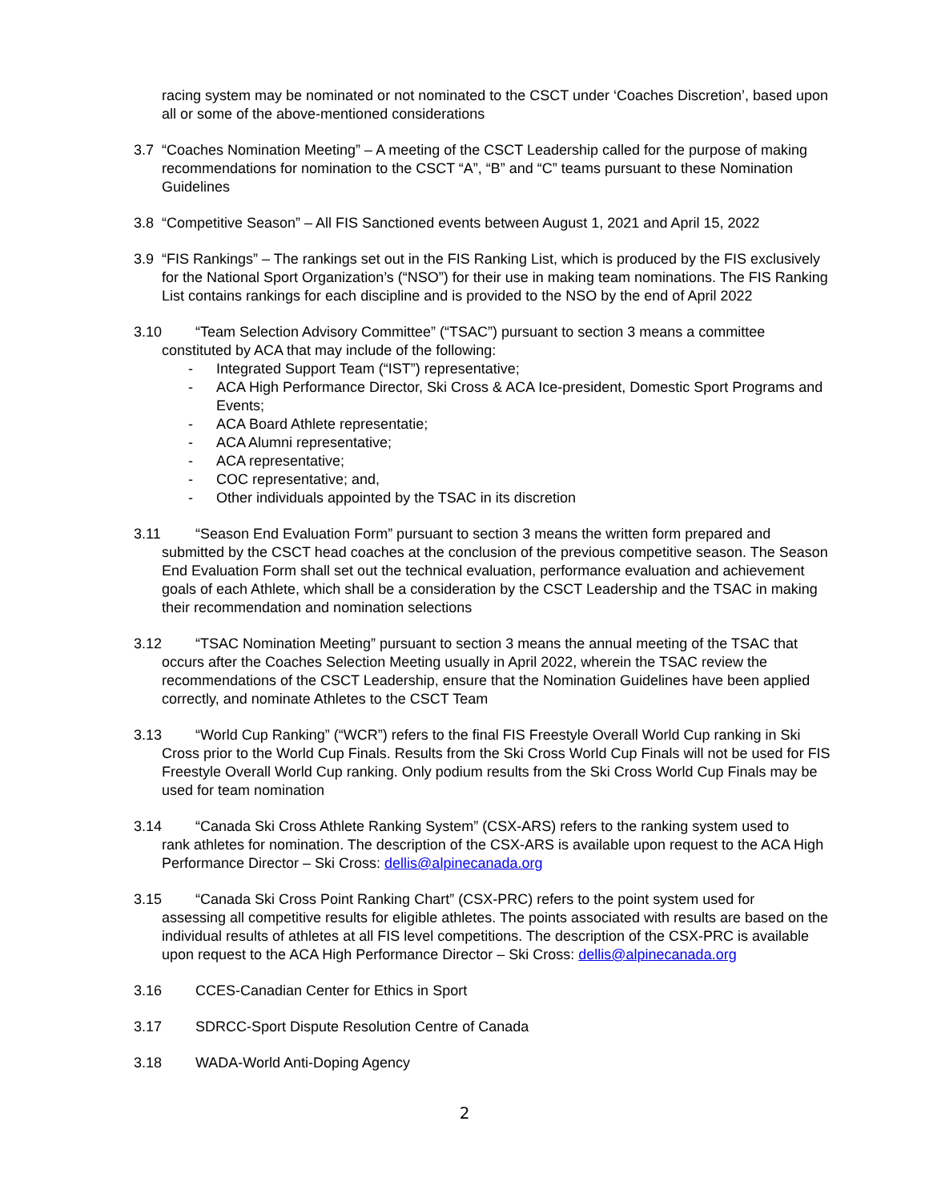racing system may be nominated or not nominated to the CSCT under ‘Coaches Discretion’, based upon all or some of the above-mentioned considerations
3.7 “Coaches Nomination Meeting” – A meeting of the CSCT Leadership called for the purpose of making recommendations for nomination to the CSCT “A”, “B” and “C” teams pursuant to these Nomination Guidelines
3.8 “Competitive Season” – All FIS Sanctioned events between August 1, 2021 and April 15, 2022
3.9 “FIS Rankings” – The rankings set out in the FIS Ranking List, which is produced by the FIS exclusively for the National Sport Organization’s (“NSO”) for their use in making team nominations. The FIS Ranking List contains rankings for each discipline and is provided to the NSO by the end of April 2022
3.10
“Team Selection Advisory Committee” (“TSAC”) pursuant to section 3 means a committee
constituted by ACA that may include of the following:
- Integrated Support Team (“IST”) representative;
- ACA High Performance Director, Ski Cross & ACA Ice-president, Domestic Sport Programs and Events;
- ACA Board Athlete representatie;
- ACA Alumni representative;
- ACA representative;
- COC representative; and,
- Other individuals appointed by the TSAC in its discretion
3.11
“Season End Evaluation Form” pursuant to section 3 means the written form prepared and
submitted by the CSCT head coaches at the conclusion of the previous competitive season. The Season End Evaluation Form shall set out the technical evaluation, performance evaluation and achievement goals of each Athlete, which shall be a consideration by the CSCT Leadership and the TSAC in making their recommendation and nomination selections
3.12
“TSAC Nomination Meeting” pursuant to section 3 means the annual meeting of the TSAC that
occurs after the Coaches Selection Meeting usually in April 2022, wherein the TSAC review the recommendations of the CSCT Leadership, ensure that the Nomination Guidelines have been applied correctly, and nominate Athletes to the CSCT Team
3.13
“World Cup Ranking” (“WCR”) refers to the final FIS Freestyle Overall World Cup ranking in Ski
Cross prior to the World Cup Finals. Results from the Ski Cross World Cup Finals will not be used for FIS Freestyle Overall World Cup ranking. Only podium results from the Ski Cross World Cup Finals may be used for team nomination
3.14
“Canada Ski Cross Athlete Ranking System” (CSX-ARS) refers to the ranking system used to
rank athletes for nomination. The description of the CSX-ARS is available upon request to the ACA High Performance Director – Ski Cross: dellis@alpinecanada.org
3.15
“Canada Ski Cross Point Ranking Chart” (CSX-PRC) refers to the point system used for
assessing all competitive results for eligible athletes. The points associated with results are based on the individual results of athletes at all FIS level competitions. The description of the CSX-PRC is available upon request to the ACA High Performance Director – Ski Cross: dellis@alpinecanada.org
3.16 CCES-Canadian Center for Ethics in Sport
3.17 SDRCC-Sport Dispute Resolution Centre of Canada
3.18 WADA-World Anti-Doping Agency
2